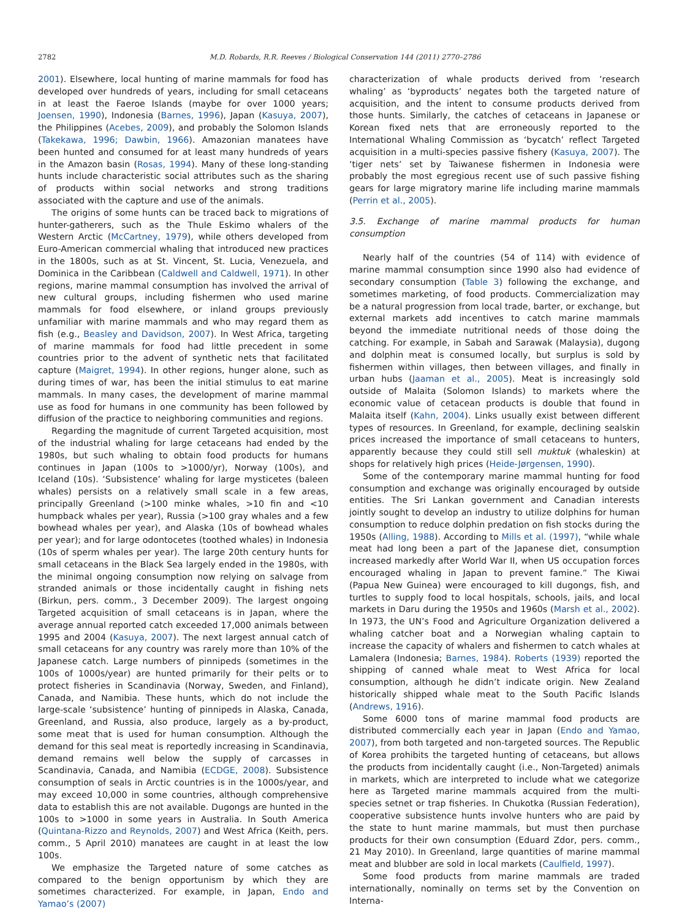2782 M.D. Robards, R.R. Reeves / Biological Conservation 144 (2011) 2770–2786
2001). Elsewhere, local hunting of marine mammals for food has developed over hundreds of years, including for small cetaceans in at least the Faeroe Islands (maybe for over 1000 years; Joensen, 1990), Indonesia (Barnes, 1996), Japan (Kasuya, 2007), the Philippines (Acebes, 2009), and probably the Solomon Islands (Takekawa, 1996; Dawbin, 1966). Amazonian manatees have been hunted and consumed for at least many hundreds of years in the Amazon basin (Rosas, 1994). Many of these long-standing hunts include characteristic social attributes such as the sharing of products within social networks and strong traditions associated with the capture and use of the animals.
The origins of some hunts can be traced back to migrations of hunter-gatherers, such as the Thule Eskimo whalers of the Western Arctic (McCartney, 1979), while others developed from Euro-American commercial whaling that introduced new practices in the 1800s, such as at St. Vincent, St. Lucia, Venezuela, and Dominica in the Caribbean (Caldwell and Caldwell, 1971). In other regions, marine mammal consumption has involved the arrival of new cultural groups, including fishermen who used marine mammals for food elsewhere, or inland groups previously unfamiliar with marine mammals and who may regard them as fish (e.g., Beasley and Davidson, 2007). In West Africa, targeting of marine mammals for food had little precedent in some countries prior to the advent of synthetic nets that facilitated capture (Maigret, 1994). In other regions, hunger alone, such as during times of war, has been the initial stimulus to eat marine mammals. In many cases, the development of marine mammal use as food for humans in one community has been followed by diffusion of the practice to neighboring communities and regions.
Regarding the magnitude of current Targeted acquisition, most of the industrial whaling for large cetaceans had ended by the 1980s, but such whaling to obtain food products for humans continues in Japan (100s to >1000/yr), Norway (100s), and Iceland (10s). ‘Subsistence’ whaling for large mysticetes (baleen whales) persists on a relatively small scale in a few areas, principally Greenland (>100 minke whales, >10 fin and <10 humpback whales per year), Russia (>100 gray whales and a few bowhead whales per year), and Alaska (10s of bowhead whales per year); and for large odontocetes (toothed whales) in Indonesia (10s of sperm whales per year). The large 20th century hunts for small cetaceans in the Black Sea largely ended in the 1980s, with the minimal ongoing consumption now relying on salvage from stranded animals or those incidentally caught in fishing nets (Birkun, pers. comm., 3 December 2009). The largest ongoing Targeted acquisition of small cetaceans is in Japan, where the average annual reported catch exceeded 17,000 animals between 1995 and 2004 (Kasuya, 2007). The next largest annual catch of small cetaceans for any country was rarely more than 10% of the Japanese catch. Large numbers of pinnipeds (sometimes in the 100s of 1000s/year) are hunted primarily for their pelts or to protect fisheries in Scandinavia (Norway, Sweden, and Finland), Canada, and Namibia. These hunts, which do not include the large-scale ‘subsistence’ hunting of pinnipeds in Alaska, Canada, Greenland, and Russia, also produce, largely as a by-product, some meat that is used for human consumption. Although the demand for this seal meat is reportedly increasing in Scandinavia, demand remains well below the supply of carcasses in Scandinavia, Canada, and Namibia (ECDGE, 2008). Subsistence consumption of seals in Arctic countries is in the 1000s/year, and may exceed 10,000 in some countries, although comprehensive data to establish this are not available. Dugongs are hunted in the 100s to >1000 in some years in Australia. In South America (Quintana-Rizzo and Reynolds, 2007) and West Africa (Keith, pers. comm., 5 April 2010) manatees are caught in at least the low 100s.
We emphasize the Targeted nature of some catches as compared to the benign opportunism by which they are sometimes characterized. For example, in Japan, Endo and Yamao’s (2007)
characterization of whale products derived from ‘research whaling’ as ‘byproducts’ negates both the targeted nature of acquisition, and the intent to consume products derived from those hunts. Similarly, the catches of cetaceans in Japanese or Korean fixed nets that are erroneously reported to the International Whaling Commission as ‘bycatch’ reflect Targeted acquisition in a multi-species passive fishery (Kasuya, 2007). The ‘tiger nets’ set by Taiwanese fishermen in Indonesia were probably the most egregious recent use of such passive fishing gears for large migratory marine life including marine mammals (Perrin et al., 2005).
3.5. Exchange of marine mammal products for human consumption
Nearly half of the countries (54 of 114) with evidence of marine mammal consumption since 1990 also had evidence of secondary consumption (Table 3) following the exchange, and sometimes marketing, of food products. Commercialization may be a natural progression from local trade, barter, or exchange, but external markets add incentives to catch marine mammals beyond the immediate nutritional needs of those doing the catching. For example, in Sabah and Sarawak (Malaysia), dugong and dolphin meat is consumed locally, but surplus is sold by fishermen within villages, then between villages, and finally in urban hubs (Jaaman et al., 2005). Meat is increasingly sold outside of Malaita (Solomon Islands) to markets where the economic value of cetacean products is double that found in Malaita itself (Kahn, 2004). Links usually exist between different types of resources. In Greenland, for example, declining sealskin prices increased the importance of small cetaceans to hunters, apparently because they could still sell muktuk (whaleskin) at shops for relatively high prices (Heide-Jørgensen, 1990).
Some of the contemporary marine mammal hunting for food consumption and exchange was originally encouraged by outside entities. The Sri Lankan government and Canadian interests jointly sought to develop an industry to utilize dolphins for human consumption to reduce dolphin predation on fish stocks during the 1950s (Alling, 1988). According to Mills et al. (1997), “while whale meat had long been a part of the Japanese diet, consumption increased markedly after World War II, when US occupation forces encouraged whaling in Japan to prevent famine.” The Kiwai (Papua New Guinea) were encouraged to kill dugongs, fish, and turtles to supply food to local hospitals, schools, jails, and local markets in Daru during the 1950s and 1960s (Marsh et al., 2002). In 1973, the UN’s Food and Agriculture Organization delivered a whaling catcher boat and a Norwegian whaling captain to increase the capacity of whalers and fishermen to catch whales at Lamalera (Indonesia; Barnes, 1984). Roberts (1939) reported the shipping of canned whale meat to West Africa for local consumption, although he didn’t indicate origin. New Zealand historically shipped whale meat to the South Pacific Islands (Andrews, 1916).
Some 6000 tons of marine mammal food products are distributed commercially each year in Japan (Endo and Yamao, 2007), from both targeted and non-targeted sources. The Republic of Korea prohibits the targeted hunting of cetaceans, but allows the products from incidentally caught (i.e., Non-Targeted) animals in markets, which are interpreted to include what we categorize here as Targeted marine mammals acquired from the multi-species setnet or trap fisheries. In Chukotka (Russian Federation), cooperative subsistence hunts involve hunters who are paid by the state to hunt marine mammals, but must then purchase products for their own consumption (Eduard Zdor, pers. comm., 21 May 2010). In Greenland, large quantities of marine mammal meat and blubber are sold in local markets (Caulfield, 1997).
Some food products from marine mammals are traded internationally, nominally on terms set by the Convention on Interna-